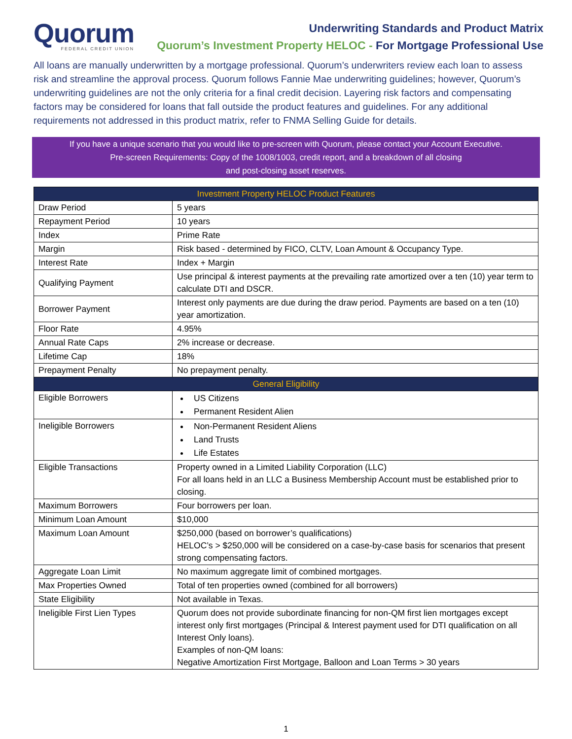Quorum
FEDERAL CREDIT UNION
Underwriting Standards and Product Matrix
Quorum’s Investment Property HELOC - For Mortgage Professional Use
All loans are manually underwritten by a mortgage professional. Quorum’s underwriters review each loan to assess risk and streamline the approval process. Quorum follows Fannie Mae underwriting guidelines; however, Quorum’s underwriting guidelines are not the only criteria for a final credit decision. Layering risk factors and compensating factors may be considered for loans that fall outside the product features and guidelines. For any additional requirements not addressed in this product matrix, refer to FNMA Selling Guide for details.
If you have a unique scenario that you would like to pre-screen with Quorum, please contact your Account Executive.
Pre-screen Requirements: Copy of the 1008/1003, credit report, and a breakdown of all closing
and post-closing asset reserves.
| Investment Property HELOC Product Features | |
| --- | --- |
| Draw Period | 5 years |
| Repayment Period | 10 years |
| Index | Prime Rate |
| Margin | Risk based - determined by FICO, CLTV, Loan Amount & Occupancy Type. |
| Interest Rate | Index + Margin |
| Qualifying Payment | Use principal & interest payments at the prevailing rate amortized over a ten (10) year term to calculate DTI and DSCR. |
| Borrower Payment | Interest only payments are due during the draw period. Payments are based on a ten (10) year amortization. |
| Floor Rate | 4.95% |
| Annual Rate Caps | 2% increase or decrease. |
| Lifetime Cap | 18% |
| Prepayment Penalty | No prepayment penalty. |
| General Eligibility | |
| Eligible Borrowers | US Citizens Permanent Resident Alien |
| Ineligible Borrowers | Non-Permanent Resident Aliens Land Trusts Life Estates |
| Eligible Transactions | Property owned in a Limited Liability Corporation (LLC) For all loans held in an LLC a Business Membership Account must be established prior to closing. |
| Maximum Borrowers | Four borrowers per loan. |
| Minimum Loan Amount | $10,000 |
| Maximum Loan Amount | $250,000 (based on borrower’s qualifications) HELOC’s > $250,000 will be considered on a case-by-case basis for scenarios that present strong compensating factors. |
| Aggregate Loan Limit | No maximum aggregate limit of combined mortgages. |
| Max Properties Owned | Total of ten properties owned (combined for all borrowers) |
| State Eligibility | Not available in Texas. |
| Ineligible First Lien Types | Quorum does not provide subordinate financing for non-QM first lien mortgages except interest only first mortgages (Principal & Interest payment used for DTI qualification on all Interest Only loans). Examples of non-QM loans: Negative Amortization First Mortgage, Balloon and Loan Terms > 30 years |
1